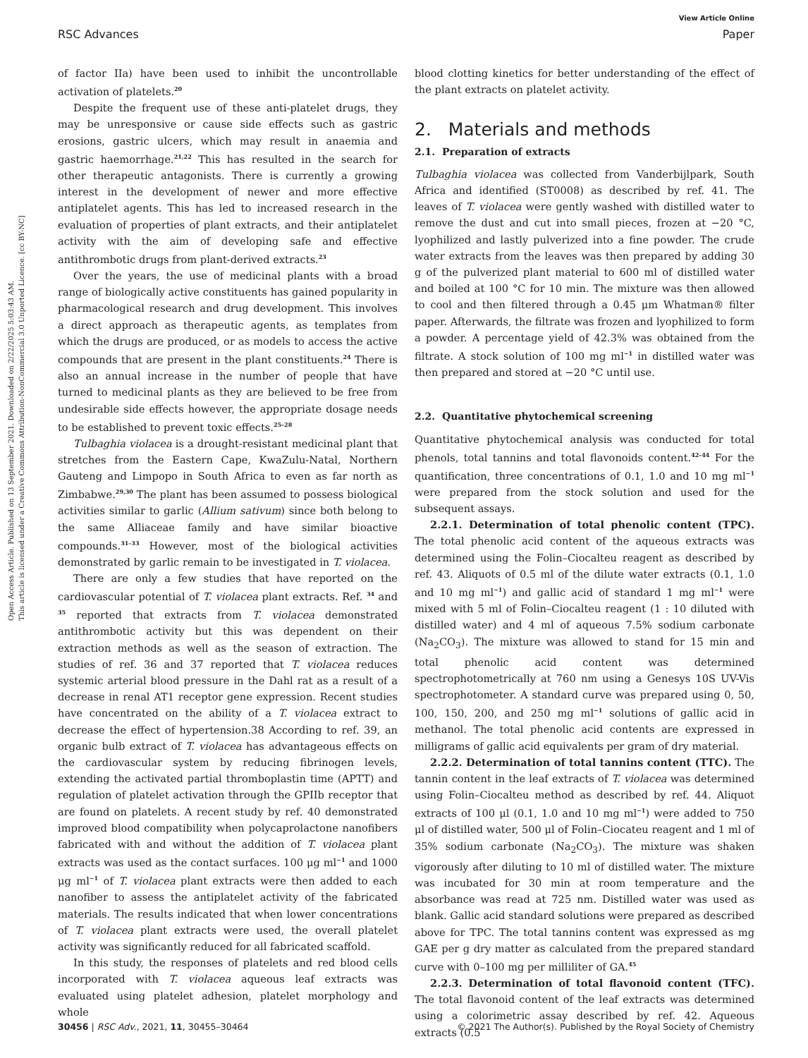View Article Online
RSC Advances Paper
Open Access Article. Published on 13 September 2021. Downloaded on 2/22/2025 5:03:43 AM.
This article is licensed under a Creative Commons Attribution-NonCommercial 3.0 Unported Licence. [cc BY-NC]
of factor IIa) have been used to inhibit the uncontrollable activation of platelets.<sup>20</sup>
Despite the frequent use of these anti-platelet drugs, they may be unresponsive or cause side effects such as gastric erosions, gastric ulcers, which may result in anaemia and gastric haemorrhage.<sup>21,22</sup> This has resulted in the search for other therapeutic antagonists. There is currently a growing interest in the development of newer and more effective antiplatelet agents. This has led to increased research in the evaluation of properties of plant extracts, and their antiplatelet activity with the aim of developing safe and effective antithrombotic drugs from plant-derived extracts.<sup>23</sup>
Over the years, the use of medicinal plants with a broad range of biologically active constituents has gained popularity in pharmacological research and drug development. This involves a direct approach as therapeutic agents, as templates from which the drugs are produced, or as models to access the active compounds that are present in the plant constituents.<sup>24</sup> There is also an annual increase in the number of people that have turned to medicinal plants as they are believed to be free from undesirable side effects however, the appropriate dosage needs to be established to prevent toxic effects.<sup>25–28</sup>
Tulbaghia violacea is a drought-resistant medicinal plant that stretches from the Eastern Cape, KwaZulu-Natal, Northern Gauteng and Limpopo in South Africa to even as far north as Zimbabwe.<sup>29,30</sup> The plant has been assumed to possess biological activities similar to garlic (Allium sativum) since both belong to the same Alliaceae family and have similar bioactive compounds.<sup>31–33</sup> However, most of the biological activities demonstrated by garlic remain to be investigated in T. violacea.
There are only a few studies that have reported on the cardiovascular potential of T. violacea plant extracts. Ref. <sup>34</sup> and <sup>35</sup> reported that extracts from T. violacea demonstrated antithrombotic activity but this was dependent on their extraction methods as well as the season of extraction. The studies of ref. 36 and 37 reported that T. violacea reduces systemic arterial blood pressure in the Dahl rat as a result of a decrease in renal AT1 receptor gene expression. Recent studies have concentrated on the ability of a T. violacea extract to decrease the effect of hypertension.38 According to ref. 39, an organic bulb extract of T. violacea has advantageous effects on the cardiovascular system by reducing fibrinogen levels, extending the activated partial thromboplastin time (APTT) and regulation of platelet activation through the GPIIb receptor that are found on platelets. A recent study by ref. 40 demonstrated improved blood compatibility when polycaprolactone nanofibers fabricated with and without the addition of T. violacea plant extracts was used as the contact surfaces. 100 μg ml<sup>−1</sup> and 1000 μg ml<sup>−1</sup> of T. violacea plant extracts were then added to each nanofiber to assess the antiplatelet activity of the fabricated materials. The results indicated that when lower concentrations of T. violacea plant extracts were used, the overall platelet activity was significantly reduced for all fabricated scaffold.
In this study, the responses of platelets and red blood cells incorporated with T. violacea aqueous leaf extracts was evaluated using platelet adhesion, platelet morphology and whole
blood clotting kinetics for better understanding of the effect of the plant extracts on platelet activity.
2. Materials and methods
2.1. Preparation of extracts
Tulbaghia violacea was collected from Vanderbijlpark, South Africa and identified (ST0008) as described by ref. 41. The leaves of T. violacea were gently washed with distilled water to remove the dust and cut into small pieces, frozen at −20 °C, lyophilized and lastly pulverized into a fine powder. The crude water extracts from the leaves was then prepared by adding 30 g of the pulverized plant material to 600 ml of distilled water and boiled at 100 °C for 10 min. The mixture was then allowed to cool and then filtered through a 0.45 μm Whatman® filter paper. Afterwards, the filtrate was frozen and lyophilized to form a powder. A percentage yield of 42.3% was obtained from the filtrate. A stock solution of 100 mg ml<sup>−1</sup> in distilled water was then prepared and stored at −20 °C until use.
2.2. Quantitative phytochemical screening
Quantitative phytochemical analysis was conducted for total phenols, total tannins and total flavonoids content.<sup>42–44</sup> For the quantification, three concentrations of 0.1, 1.0 and 10 mg ml<sup>−1</sup> were prepared from the stock solution and used for the subsequent assays.
2.2.1. Determination of total phenolic content (TPC). The total phenolic acid content of the aqueous extracts was determined using the Folin–Ciocalteu reagent as described by ref. 43. Aliquots of 0.5 ml of the dilute water extracts (0.1, 1.0 and 10 mg ml<sup>−1</sup>) and gallic acid of standard 1 mg ml<sup>−1</sup> were mixed with 5 ml of Folin–Ciocalteu reagent (1 : 10 diluted with distilled water) and 4 ml of aqueous 7.5% sodium carbonate (Na<sub>2</sub>CO<sub>3</sub>). The mixture was allowed to stand for 15 min and total phenolic acid content was determined spectrophotometrically at 760 nm using a Genesys 10S UV-Vis spectrophotometer. A standard curve was prepared using 0, 50, 100, 150, 200, and 250 mg ml<sup>−1</sup> solutions of gallic acid in methanol. The total phenolic acid contents are expressed in milligrams of gallic acid equivalents per gram of dry material.
2.2.2. Determination of total tannins content (TTC). The tannin content in the leaf extracts of T. violacea was determined using Folin–Ciocalteu method as described by ref. 44. Aliquot extracts of 100 μl (0.1, 1.0 and 10 mg ml<sup>−1</sup>) were added to 750 μl of distilled water, 500 μl of Folin–Ciocateu reagent and 1 ml of 35% sodium carbonate (Na<sub>2</sub>CO<sub>3</sub>). The mixture was shaken vigorously after diluting to 10 ml of distilled water. The mixture was incubated for 30 min at room temperature and the absorbance was read at 725 nm. Distilled water was used as blank. Gallic acid standard solutions were prepared as described above for TPC. The total tannins content was expressed as mg GAE per g dry matter as calculated from the prepared standard curve with 0–100 mg per milliliter of GA.<sup>45</sup>
2.2.3. Determination of total flavonoid content (TFC). The total flavonoid content of the leaf extracts was determined using a colorimetric assay described by ref. 42. Aqueous extracts (0.5
30456 | RSC Adv., 2021, 11, 30455–30464 © 2021 The Author(s). Published by the Royal Society of Chemistry